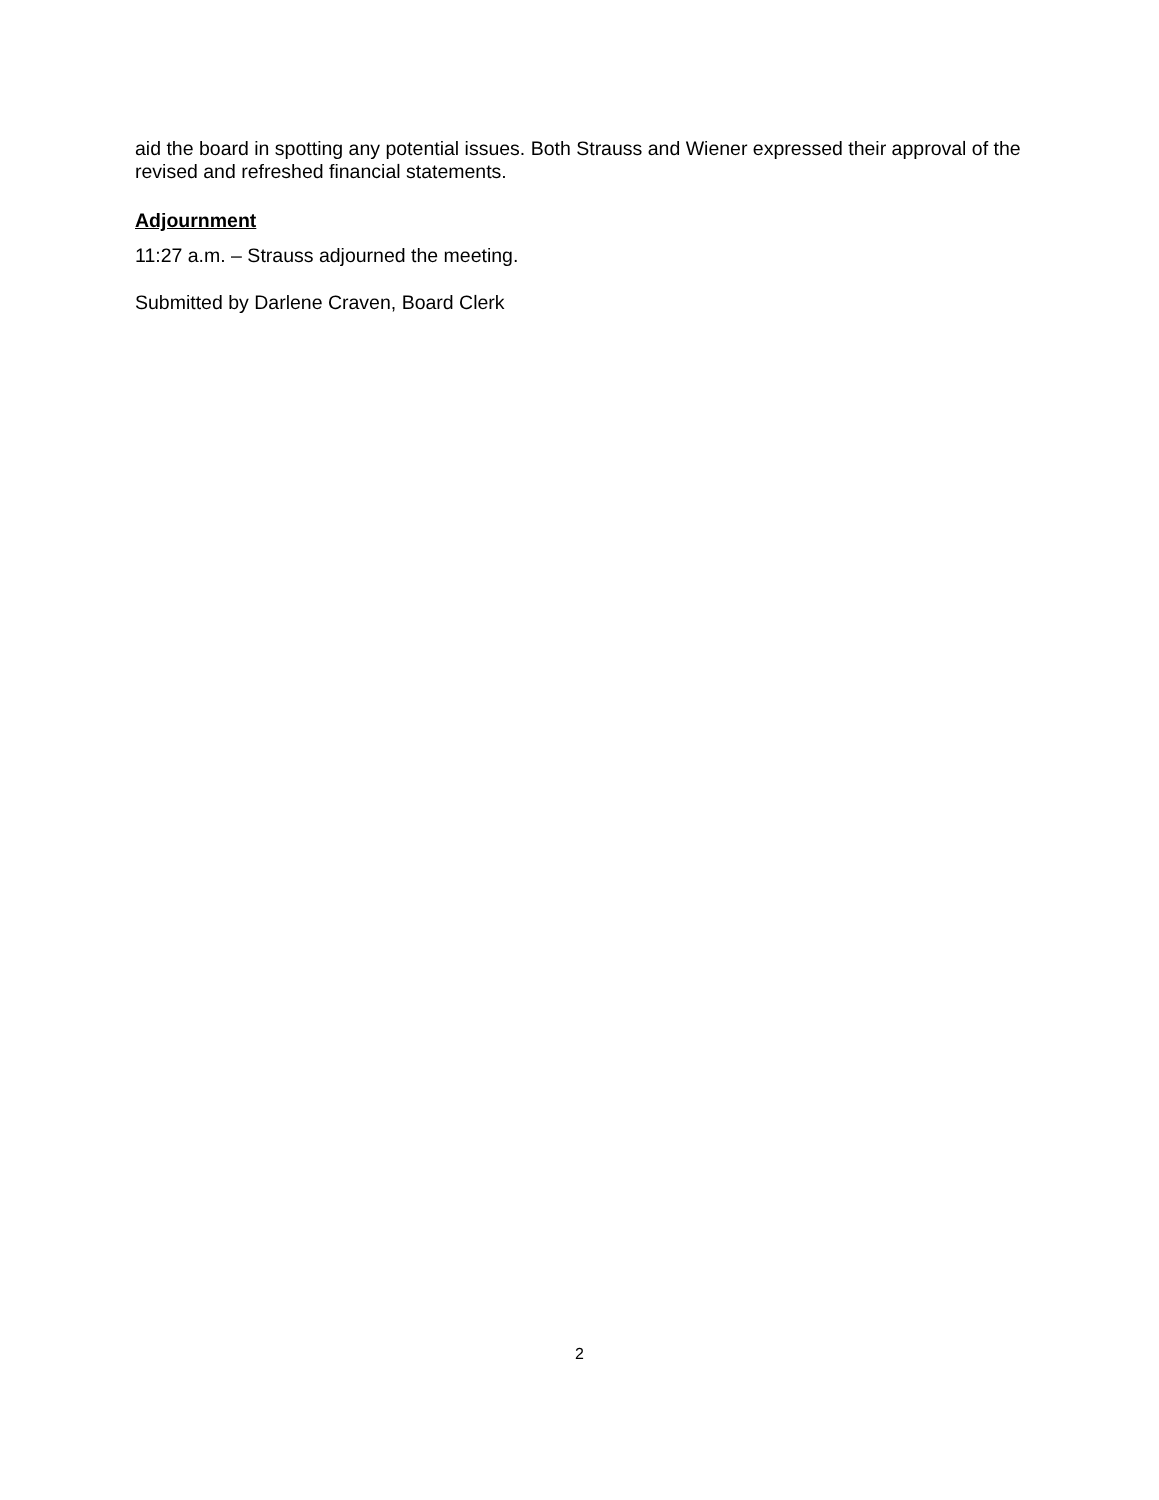aid the board in spotting any potential issues. Both Strauss and Wiener expressed their approval of the revised and refreshed financial statements.
Adjournment
11:27 a.m. – Strauss adjourned the meeting.
Submitted by Darlene Craven, Board Clerk
2